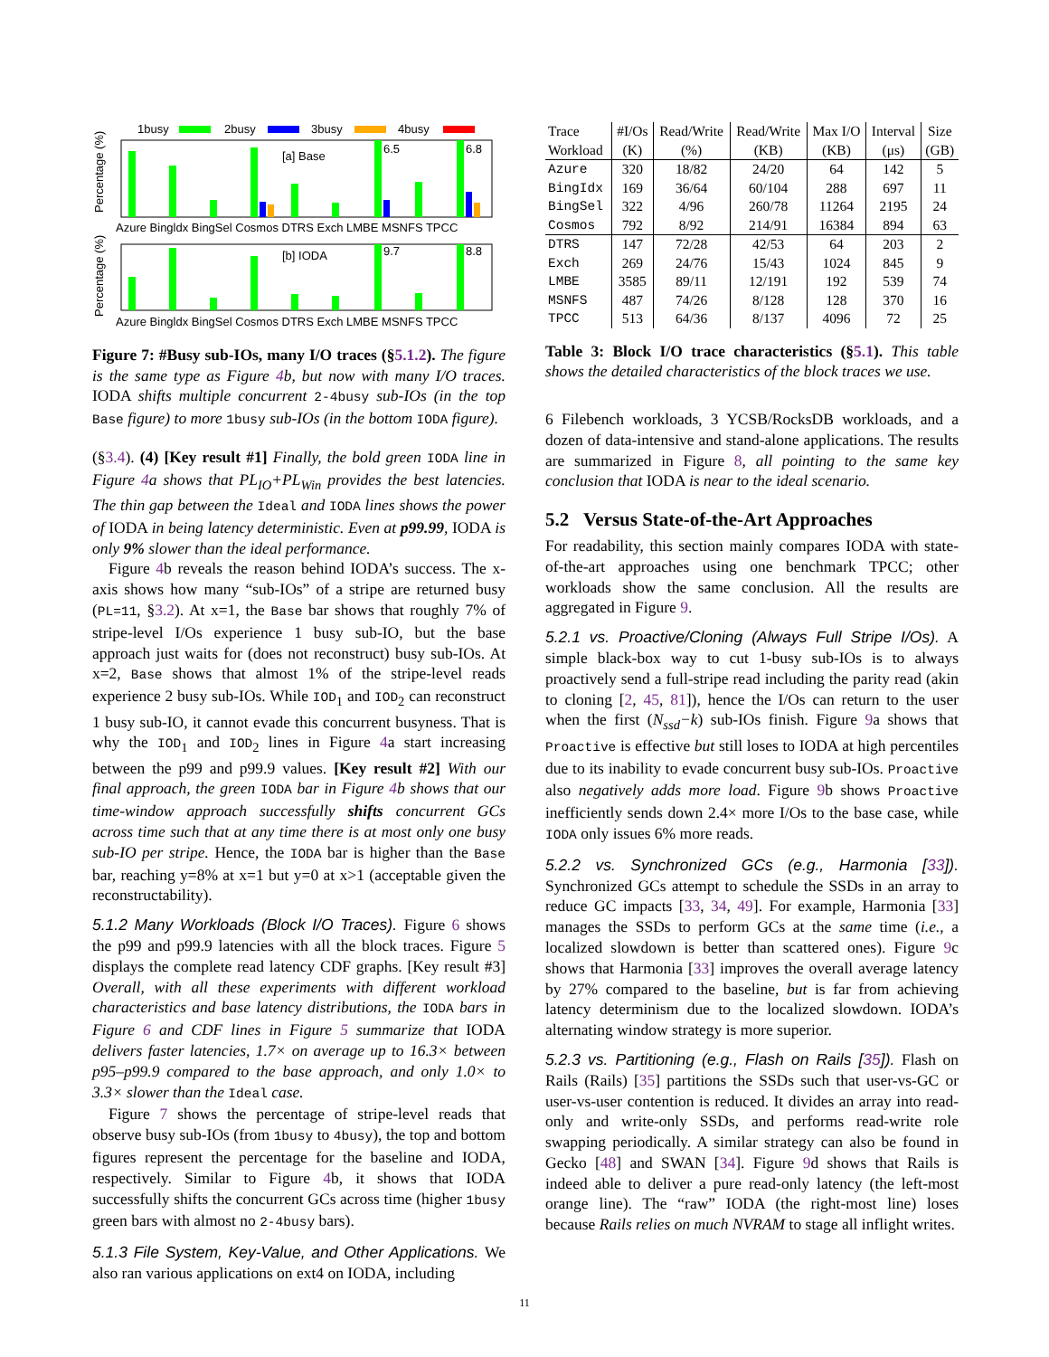1busy
2busy
3busy
4busy
[a] Base
6.5
6.8
Azure Bingldx BingSel Cosmos DTRS Exch LMBE MSNFS TPCC
[b] IODA
9.7
8.8
Azure Bingldx BingSel Cosmos DTRS Exch LMBE MSNFS TPCC
Percentage (%)
Percentage (%)
Figure 7: #Busy sub-IOs, many I/O traces (§5.1.2). The figure is the same type as Figure 4b, but now with many I/O traces. IODA shifts multiple concurrent 2-4busy sub-IOs (in the top Base figure) to more 1busy sub-IOs (in the bottom IODA figure).
(§3.4). (4) [Key result #1] Finally, the bold green IODA line in Figure 4a shows that PL<sub>IO</sub>+PL<sub>Win</sub> provides the best latencies. The thin gap between the Ideal and IODA lines shows the power of IODA in being latency deterministic. Even at p99.99, IODA is only 9% slower than the ideal performance.
Figure 4b reveals the reason behind IODA’s success. The x-axis shows how many “sub-IOs” of a stripe are returned busy (PL=11, §3.2). At x=1, the Base bar shows that roughly 7% of stripe-level I/Os experience 1 busy sub-IO, but the base approach just waits for (does not reconstruct) busy sub-IOs. At x=2, Base shows that almost 1% of the stripe-level reads experience 2 busy sub-IOs. While IOD<sub>1</sub> and IOD<sub>2</sub> can reconstruct 1 busy sub-IO, it cannot evade this concurrent busyness. That is why the IOD<sub>1</sub> and IOD<sub>2</sub> lines in Figure 4a start increasing between the p99 and p99.9 values. [Key result #2] With our final approach, the green IODA bar in Figure 4b shows that our time-window approach successfully shifts concurrent GCs across time such that at any time there is at most only one busy sub-IO per stripe. Hence, the IODA bar is higher than the Base bar, reaching y=8% at x=1 but y=0 at x>1 (acceptable given the reconstructability).
5.1.2 Many Workloads (Block I/O Traces). Figure 6 shows the p99 and p99.9 latencies with all the block traces. Figure 5 displays the complete read latency CDF graphs. [Key result #3] Overall, with all these experiments with different workload characteristics and base latency distributions, the IODA bars in Figure 6 and CDF lines in Figure 5 summarize that IODA delivers faster latencies, 1.7× on average up to 16.3× between p95–p99.9 compared to the base approach, and only 1.0× to 3.3× slower than the Ideal case.
Figure 7 shows the percentage of stripe-level reads that observe busy sub-IOs (from 1busy to 4busy), the top and bottom figures represent the percentage for the baseline and IODA, respectively. Similar to Figure 4b, it shows that IODA successfully shifts the concurrent GCs across time (higher 1busy green bars with almost no 2-4busy bars).
5.1.3 File System, Key-Value, and Other Applications. We also ran various applications on ext4 on IODA, including
| Trace | #I/Os | Read/Write | Read/Write | Max I/O | Interval | Size |
| --- | --- | --- | --- | --- | --- | --- |
| Workload | (K) | (%) | (KB) | (KB) | (μs) | (GB) |
| Azure | 320 | 18/82 | 24/20 | 64 | 142 | 5 |
| BingIdx | 169 | 36/64 | 60/104 | 288 | 697 | 11 |
| BingSel | 322 | 4/96 | 260/78 | 11264 | 2195 | 24 |
| Cosmos | 792 | 8/92 | 214/91 | 16384 | 894 | 63 |
| DTRS | 147 | 72/28 | 42/53 | 64 | 203 | 2 |
| Exch | 269 | 24/76 | 15/43 | 1024 | 845 | 9 |
| LMBE | 3585 | 89/11 | 12/191 | 192 | 539 | 74 |
| MSNFS | 487 | 74/26 | 8/128 | 128 | 370 | 16 |
| TPCC | 513 | 64/36 | 8/137 | 4096 | 72 | 25 |
Table 3: Block I/O trace characteristics (§5.1). This table shows the detailed characteristics of the block traces we use.
6 Filebench workloads, 3 YCSB/RocksDB workloads, and a dozen of data-intensive and stand-alone applications. The results are summarized in Figure 8, all pointing to the same key conclusion that IODA is near to the ideal scenario.
5.2 Versus State-of-the-Art Approaches
For readability, this section mainly compares IODA with state-of-the-art approaches using one benchmark TPCC; other workloads show the same conclusion. All the results are aggregated in Figure 9.
5.2.1 vs. Proactive/Cloning (Always Full Stripe I/Os). A simple black-box way to cut 1-busy sub-IOs is to always proactively send a full-stripe read including the parity read (akin to cloning [2, 45, 81]), hence the I/Os can return to the user when the first (N<sub>ssd</sub>−k) sub-IOs finish. Figure 9a shows that Proactive is effective but still loses to IODA at high percentiles due to its inability to evade concurrent busy sub-IOs. Proactive also negatively adds more load. Figure 9b shows Proactive inefficiently sends down 2.4× more I/Os to the base case, while IODA only issues 6% more reads.
5.2.2 vs. Synchronized GCs (e.g., Harmonia [33]). Synchronized GCs attempt to schedule the SSDs in an array to reduce GC impacts [33, 34, 49]. For example, Harmonia [33] manages the SSDs to perform GCs at the same time (i.e., a localized slowdown is better than scattered ones). Figure 9c shows that Harmonia [33] improves the overall average latency by 27% compared to the baseline, but is far from achieving latency determinism due to the localized slowdown. IODA’s alternating window strategy is more superior.
5.2.3 vs. Partitioning (e.g., Flash on Rails [35]). Flash on Rails (Rails) [35] partitions the SSDs such that user-vs-GC or user-vs-user contention is reduced. It divides an array into read-only and write-only SSDs, and performs read-write role swapping periodically. A similar strategy can also be found in Gecko [48] and SWAN [34]. Figure 9d shows that Rails is indeed able to deliver a pure read-only latency (the left-most orange line). The “raw” IODA (the right-most line) loses because Rails relies on much NVRAM to stage all inflight writes.
11